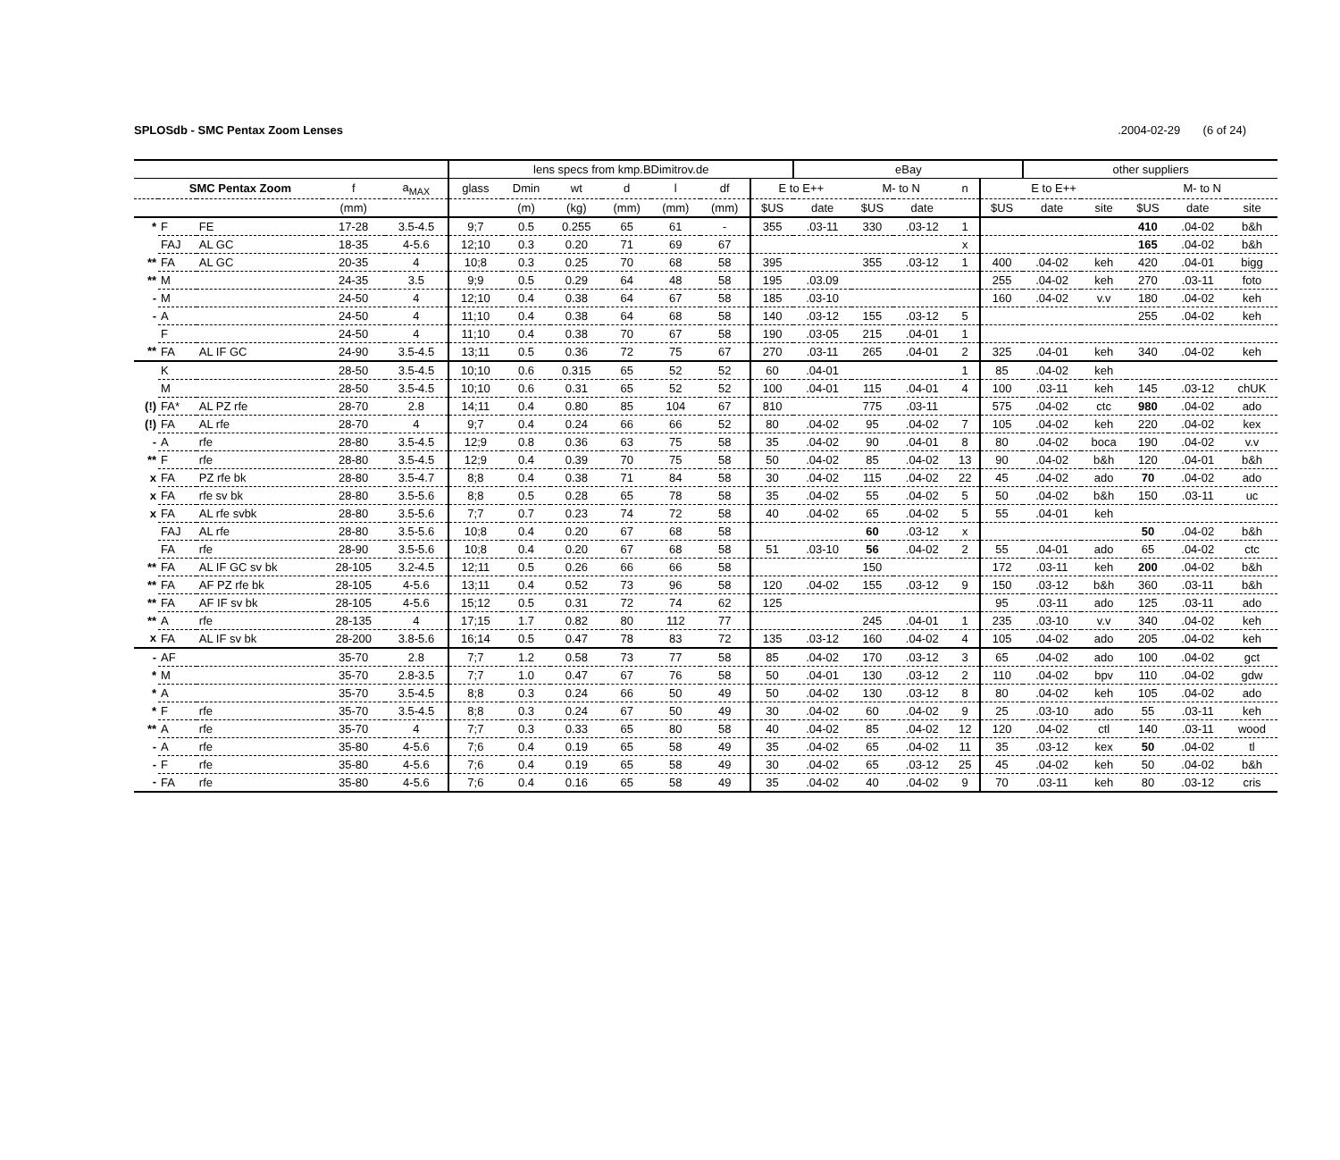SPLOSdb - SMC Pentax Zoom Lenses.2004-02-29 (6 of 24)
| | | | | | lens specs from kmp.BDimitrov.de | | | | | | | eBay | | | | | other suppliers | | | | |
| --- | --- | --- | --- | --- | --- | --- | --- | --- | --- | --- | --- | --- | --- | --- | --- | --- | --- | --- | --- | --- | --- |
| | SMC Pentax Zoom | | f | a<sub>MAX</sub> | glass | Dmin | wt | d | l | df | E to E++ | | M- to N | | n | E to E++ | | | M- to N | | |
| | | | (mm) | | | (m) | (kg) | (mm) | (mm) | (mm) | $US | date | $US | date | | $US | date | site | $US | date | site |
| * | F | FE | 17-28 | 3.5-4.5 | 9;7 | 0.5 | 0.255 | 65 | 61 | - | 355 | .03-11 | 330 | .03-12 | 1 | | | | 410 | .04-02 | b&h |
| | FAJ | AL GC | 18-35 | 4-5.6 | 12;10 | 0.3 | 0.20 | 71 | 69 | 67 | | | | | x | | | | 165 | .04-02 | b&h |
| ** | FA | AL GC | 20-35 | 4 | 10;8 | 0.3 | 0.25 | 70 | 68 | 58 | 395 | | 355 | .03-12 | 1 | 400 | .04-02 | keh | 420 | .04-01 | bigg |
| ** | M | | 24-35 | 3.5 | 9;9 | 0.5 | 0.29 | 64 | 48 | 58 | 195 | .03.09 | | | | 255 | .04-02 | keh | 270 | .03-11 | foto |
| - | M | | 24-50 | 4 | 12;10 | 0.4 | 0.38 | 64 | 67 | 58 | 185 | .03-10 | | | | 160 | .04-02 | v.v | 180 | .04-02 | keh |
| - | A | | 24-50 | 4 | 11;10 | 0.4 | 0.38 | 64 | 68 | 58 | 140 | .03-12 | 155 | .03-12 | 5 | | | | 255 | .04-02 | keh |
| | F | | 24-50 | 4 | 11;10 | 0.4 | 0.38 | 70 | 67 | 58 | 190 | .03-05 | 215 | .04-01 | 1 | | | | | | |
| ** | FA | AL IF GC | 24-90 | 3.5-4.5 | 13;11 | 0.5 | 0.36 | 72 | 75 | 67 | 270 | .03-11 | 265 | .04-01 | 2 | 325 | .04-01 | keh | 340 | .04-02 | keh |
| | K | | 28-50 | 3.5-4.5 | 10;10 | 0.6 | 0.315 | 65 | 52 | 52 | 60 | .04-01 | | | 1 | 85 | .04-02 | keh | | | |
| | M | | 28-50 | 3.5-4.5 | 10;10 | 0.6 | 0.31 | 65 | 52 | 52 | 100 | .04-01 | 115 | .04-01 | 4 | 100 | .03-11 | keh | 145 | .03-12 | chUK |
| (!) | FA* | AL PZ rfe | 28-70 | 2.8 | 14;11 | 0.4 | 0.80 | 85 | 104 | 67 | 810 | | 775 | .03-11 | | 575 | .04-02 | ctc | 980 | .04-02 | ado |
| (!) | FA | AL rfe | 28-70 | 4 | 9;7 | 0.4 | 0.24 | 66 | 66 | 52 | 80 | .04-02 | 95 | .04-02 | 7 | 105 | .04-02 | keh | 220 | .04-02 | kex |
| - | A | rfe | 28-80 | 3.5-4.5 | 12;9 | 0.8 | 0.36 | 63 | 75 | 58 | 35 | .04-02 | 90 | .04-01 | 8 | 80 | .04-02 | boca | 190 | .04-02 | v.v |
| ** | F | rfe | 28-80 | 3.5-4.5 | 12;9 | 0.4 | 0.39 | 70 | 75 | 58 | 50 | .04-02 | 85 | .04-02 | 13 | 90 | .04-02 | b&h | 120 | .04-01 | b&h |
| x | FA | PZ rfe bk | 28-80 | 3.5-4.7 | 8;8 | 0.4 | 0.38 | 71 | 84 | 58 | 30 | .04-02 | 115 | .04-02 | 22 | 45 | .04-02 | ado | 70 | .04-02 | ado |
| x | FA | rfe sv bk | 28-80 | 3.5-5.6 | 8;8 | 0.5 | 0.28 | 65 | 78 | 58 | 35 | .04-02 | 55 | .04-02 | 5 | 50 | .04-02 | b&h | 150 | .03-11 | uc |
| x | FA | AL rfe svbk | 28-80 | 3.5-5.6 | 7;7 | 0.7 | 0.23 | 74 | 72 | 58 | 40 | .04-02 | 65 | .04-02 | 5 | 55 | .04-01 | keh | | | |
| | FAJ | AL rfe | 28-80 | 3.5-5.6 | 10;8 | 0.4 | 0.20 | 67 | 68 | 58 | | | 60 | .03-12 | x | | | | 50 | .04-02 | b&h |
| | FA | rfe | 28-90 | 3.5-5.6 | 10;8 | 0.4 | 0.20 | 67 | 68 | 58 | 51 | .03-10 | 56 | .04-02 | 2 | 55 | .04-01 | ado | 65 | .04-02 | ctc |
| ** | FA | AL IF GC sv bk | 28-105 | 3.2-4.5 | 12;11 | 0.5 | 0.26 | 66 | 66 | 58 | | | 150 | | | 172 | .03-11 | keh | 200 | .04-02 | b&h |
| ** | FA | AF PZ rfe bk | 28-105 | 4-5.6 | 13;11 | 0.4 | 0.52 | 73 | 96 | 58 | 120 | .04-02 | 155 | .03-12 | 9 | 150 | .03-12 | b&h | 360 | .03-11 | b&h |
| ** | FA | AF IF sv bk | 28-105 | 4-5.6 | 15;12 | 0.5 | 0.31 | 72 | 74 | 62 | 125 | | | | | 95 | .03-11 | ado | 125 | .03-11 | ado |
| ** | A | rfe | 28-135 | 4 | 17;15 | 1.7 | 0.82 | 80 | 112 | 77 | | | 245 | .04-01 | 1 | 235 | .03-10 | v.v | 340 | .04-02 | keh |
| x | FA | AL IF sv bk | 28-200 | 3.8-5.6 | 16;14 | 0.5 | 0.47 | 78 | 83 | 72 | 135 | .03-12 | 160 | .04-02 | 4 | 105 | .04-02 | ado | 205 | .04-02 | keh |
| - | AF | | 35-70 | 2.8 | 7;7 | 1.2 | 0.58 | 73 | 77 | 58 | 85 | .04-02 | 170 | .03-12 | 3 | 65 | .04-02 | ado | 100 | .04-02 | gct |
| * | M | | 35-70 | 2.8-3.5 | 7;7 | 1.0 | 0.47 | 67 | 76 | 58 | 50 | .04-01 | 130 | .03-12 | 2 | 110 | .04-02 | bpv | 110 | .04-02 | gdw |
| * | A | | 35-70 | 3.5-4.5 | 8;8 | 0.3 | 0.24 | 66 | 50 | 49 | 50 | .04-02 | 130 | .03-12 | 8 | 80 | .04-02 | keh | 105 | .04-02 | ado |
| * | F | rfe | 35-70 | 3.5-4.5 | 8;8 | 0.3 | 0.24 | 67 | 50 | 49 | 30 | .04-02 | 60 | .04-02 | 9 | 25 | .03-10 | ado | 55 | .03-11 | keh |
| ** | A | rfe | 35-70 | 4 | 7;7 | 0.3 | 0.33 | 65 | 80 | 58 | 40 | .04-02 | 85 | .04-02 | 12 | 120 | .04-02 | ctl | 140 | .03-11 | wood |
| - | A | rfe | 35-80 | 4-5.6 | 7;6 | 0.4 | 0.19 | 65 | 58 | 49 | 35 | .04-02 | 65 | .04-02 | 11 | 35 | .03-12 | kex | 50 | .04-02 | tl |
| - | F | rfe | 35-80 | 4-5.6 | 7;6 | 0.4 | 0.19 | 65 | 58 | 49 | 30 | .04-02 | 65 | .03-12 | 25 | 45 | .04-02 | keh | 50 | .04-02 | b&h |
| - | FA | rfe | 35-80 | 4-5.6 | 7;6 | 0.4 | 0.16 | 65 | 58 | 49 | 35 | .04-02 | 40 | .04-02 | 9 | 70 | .03-11 | keh | 80 | .03-12 | cris |